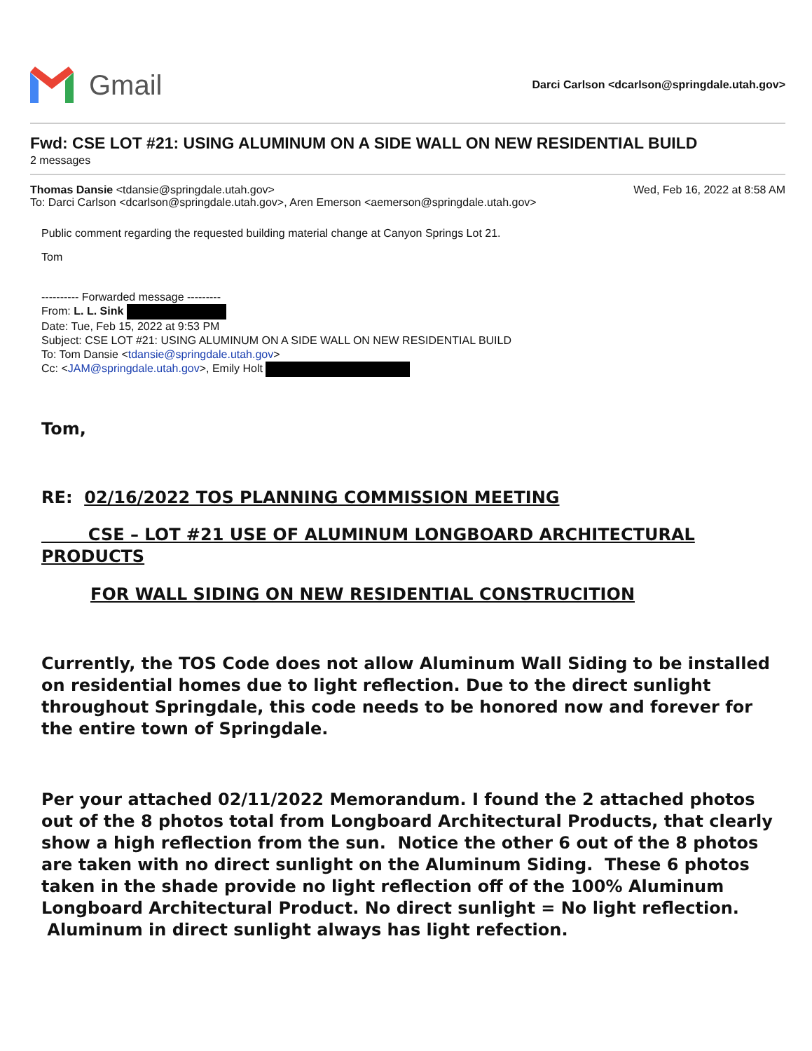Gmail
Darci Carlson <dcarlson@springdale.utah.gov>
Fwd: CSE LOT #21: USING ALUMINUM ON A SIDE WALL ON NEW RESIDENTIAL BUILD
2 messages
Thomas Dansie <tdansie@springdale.utah.gov>
To: Darci Carlson <dcarlson@springdale.utah.gov>, Aren Emerson <aemerson@springdale.utah.gov>
Wed, Feb 16, 2022 at 8:58 AM
Public comment regarding the requested building material change at Canyon Springs Lot 21.
Tom
---------- Forwarded message ---------
From: L. L. Sink
Date: Tue, Feb 15, 2022 at 9:53 PM
Subject: CSE LOT #21: USING ALUMINUM ON A SIDE WALL ON NEW RESIDENTIAL BUILD
To: Tom Dansie <tdansie@springdale.utah.gov>
Cc: <JAM@springdale.utah.gov>, Emily Holt
Tom,
RE: 02/16/2022 TOS PLANNING COMMISSION MEETING
CSE – LOT #21 USE OF ALUMINUM LONGBOARD ARCHITECTURAL PRODUCTS
FOR WALL SIDING ON NEW RESIDENTIAL CONSTRUCITION
Currently, the TOS Code does not allow Aluminum Wall Siding to be installed on residential homes due to light reflection. Due to the direct sunlight throughout Springdale, this code needs to be honored now and forever for the entire town of Springdale.
Per your attached 02/11/2022 Memorandum. I found the 2 attached photos out of the 8 photos total from Longboard Architectural Products, that clearly show a high reflection from the sun. Notice the other 6 out of the 8 photos are taken with no direct sunlight on the Aluminum Siding. These 6 photos taken in the shade provide no light reflection off of the 100% Aluminum Longboard Architectural Product. No direct sunlight = No light reflection. Aluminum in direct sunlight always has light refection.